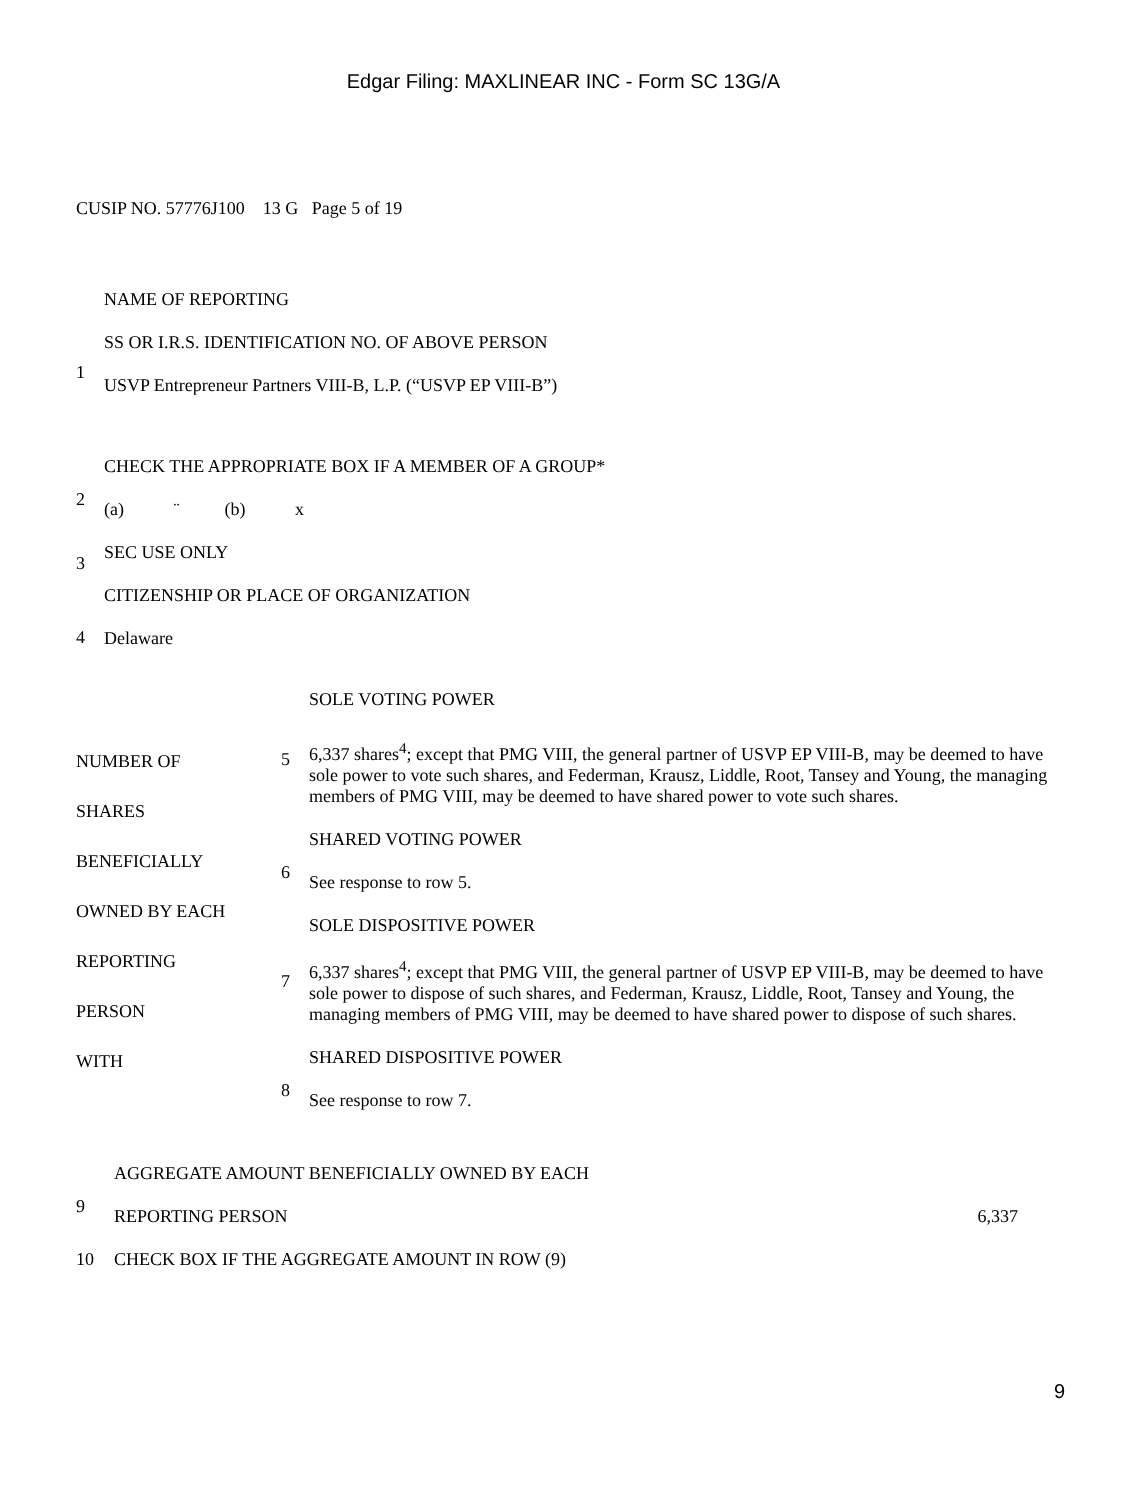Edgar Filing: MAXLINEAR INC - Form SC 13G/A
CUSIP NO. 57776J100 13 G Page 5 of 19
| 1 | NAME OF REPORTING SS OR I.R.S. IDENTIFICATION NO. OF ABOVE PERSON USVP Entrepreneur Partners VIII-B, L.P. (“USVP EP VIII-B”) |
| 2 | CHECK THE APPROPRIATE BOX IF A MEMBER OF A GROUP* (a) ¨ (b) x |
| 3 | SEC USE ONLY |
| 4 | CITIZENSHIP OR PLACE OF ORGANIZATION Delaware |
| NUMBER OF SHARES BENEFICIALLY OWNED BY EACH REPORTING PERSON WITH | 5 | SOLE VOTING POWER 6,337 shares<sup>4</sup>; except that PMG VIII, the general partner of USVP EP VIII-B, may be deemed to have sole power to vote such shares, and Federman, Krausz, Liddle, Root, Tansey and Young, the managing members of PMG VIII, may be deemed to have shared power to vote such shares. |
| | 6 | SHARED VOTING POWER See response to row 5. |
| | 7 | SOLE DISPOSITIVE POWER 6,337 shares<sup>4</sup>; except that PMG VIII, the general partner of USVP EP VIII-B, may be deemed to have sole power to dispose of such shares, and Federman, Krausz, Liddle, Root, Tansey and Young, the managing members of PMG VIII, may be deemed to have shared power to dispose of such shares. |
| | 8 | SHARED DISPOSITIVE POWER See response to row 7. |
| 9 | AGGREGATE AMOUNT BENEFICIALLY OWNED BY EACH REPORTING PERSON | 6,337 |
| 10 | CHECK BOX IF THE AGGREGATE AMOUNT IN ROW (9) | |
9